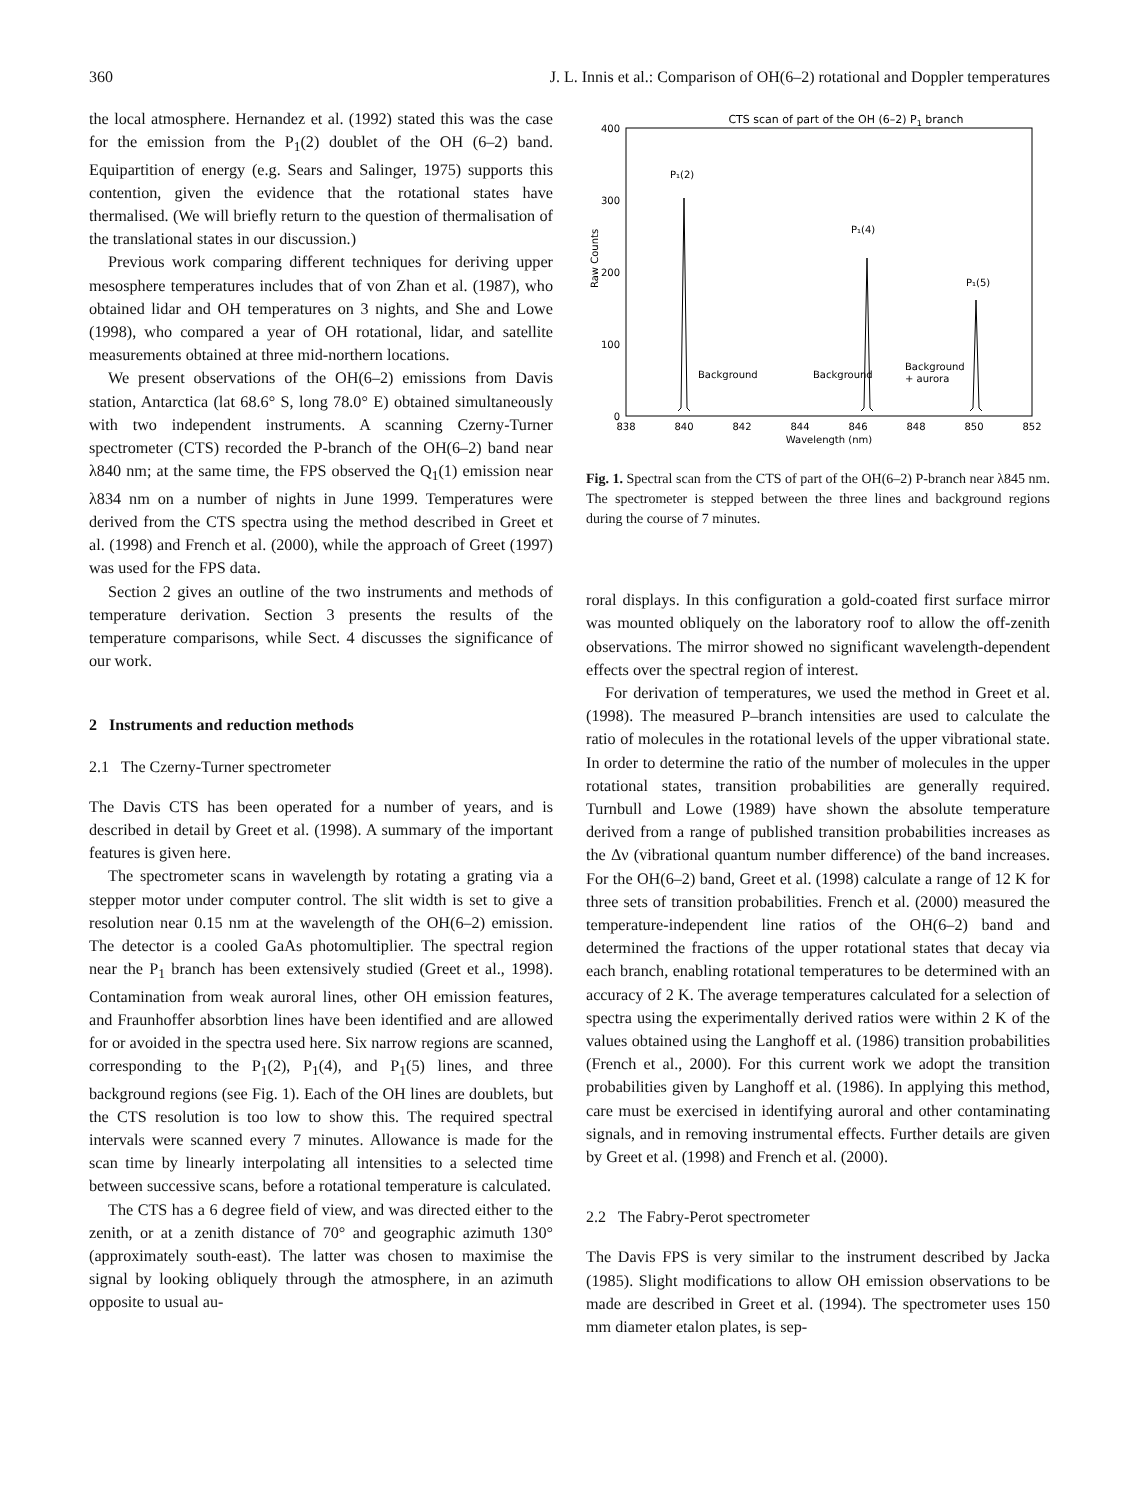360 J. L. Innis et al.: Comparison of OH(6–2) rotational and Doppler temperatures
the local atmosphere. Hernandez et al. (1992) stated this was the case for the emission from the P<sub>1</sub>(2) doublet of the OH (6–2) band. Equipartition of energy (e.g. Sears and Salinger, 1975) supports this contention, given the evidence that the rotational states have thermalised. (We will briefly return to the question of thermalisation of the translational states in our discussion.)
Previous work comparing different techniques for deriving upper mesosphere temperatures includes that of von Zhan et al. (1987), who obtained lidar and OH temperatures on 3 nights, and She and Lowe (1998), who compared a year of OH rotational, lidar, and satellite measurements obtained at three mid-northern locations.
We present observations of the OH(6–2) emissions from Davis station, Antarctica (lat 68.6° S, long 78.0° E) obtained simultaneously with two independent instruments. A scanning Czerny-Turner spectrometer (CTS) recorded the P-branch of the OH(6–2) band near λ840 nm; at the same time, the FPS observed the Q<sub>1</sub>(1) emission near λ834 nm on a number of nights in June 1999. Temperatures were derived from the CTS spectra using the method described in Greet et al. (1998) and French et al. (2000), while the approach of Greet (1997) was used for the FPS data.
Section 2 gives an outline of the two instruments and methods of temperature derivation. Section 3 presents the results of the temperature comparisons, while Sect. 4 discusses the significance of our work.
2 Instruments and reduction methods
2.1 The Czerny-Turner spectrometer
The Davis CTS has been operated for a number of years, and is described in detail by Greet et al. (1998). A summary of the important features is given here.
The spectrometer scans in wavelength by rotating a grating via a stepper motor under computer control. The slit width is set to give a resolution near 0.15 nm at the wavelength of the OH(6–2) emission. The detector is a cooled GaAs photomultiplier. The spectral region near the P<sub>1</sub> branch has been extensively studied (Greet et al., 1998). Contamination from weak auroral lines, other OH emission features, and Fraunhoffer absorbtion lines have been identified and are allowed for or avoided in the spectra used here. Six narrow regions are scanned, corresponding to the P<sub>1</sub>(2), P<sub>1</sub>(4), and P<sub>1</sub>(5) lines, and three background regions (see Fig. 1). Each of the OH lines are doublets, but the CTS resolution is too low to show this. The required spectral intervals were scanned every 7 minutes. Allowance is made for the scan time by linearly interpolating all intensities to a selected time between successive scans, before a rotational temperature is calculated.
The CTS has a 6 degree field of view, and was directed either to the zenith, or at a zenith distance of 70° and geographic azimuth 130° (approximately south-east). The latter was chosen to maximise the signal by looking obliquely through the atmosphere, in an azimuth opposite to usual au-
CTS scan of part of the OH (6–2) P1 branch
400
300
200
100
0
Raw Counts
838
840
842
844
846
848
850
852
Wavelength (nm)
P₁(2)
P₁(4)
P₁(5)
Background
Background
Background
+ aurora
Fig. 1. Spectral scan from the CTS of part of the OH(6–2) P-branch near λ845 nm. The spectrometer is stepped between the three lines and background regions during the course of 7 minutes.
roral displays. In this configuration a gold-coated first surface mirror was mounted obliquely on the laboratory roof to allow the off-zenith observations. The mirror showed no significant wavelength-dependent effects over the spectral region of interest.
For derivation of temperatures, we used the method in Greet et al. (1998). The measured P–branch intensities are used to calculate the ratio of molecules in the rotational levels of the upper vibrational state. In order to determine the ratio of the number of molecules in the upper rotational states, transition probabilities are generally required. Turnbull and Lowe (1989) have shown the absolute temperature derived from a range of published transition probabilities increases as the Δν (vibrational quantum number difference) of the band increases. For the OH(6–2) band, Greet et al. (1998) calculate a range of 12 K for three sets of transition probabilities. French et al. (2000) measured the temperature-independent line ratios of the OH(6–2) band and determined the fractions of the upper rotational states that decay via each branch, enabling rotational temperatures to be determined with an accuracy of 2 K. The average temperatures calculated for a selection of spectra using the experimentally derived ratios were within 2 K of the values obtained using the Langhoff et al. (1986) transition probabilities (French et al., 2000). For this current work we adopt the transition probabilities given by Langhoff et al. (1986). In applying this method, care must be exercised in identifying auroral and other contaminating signals, and in removing instrumental effects. Further details are given by Greet et al. (1998) and French et al. (2000).
2.2 The Fabry-Perot spectrometer
The Davis FPS is very similar to the instrument described by Jacka (1985). Slight modifications to allow OH emission observations to be made are described in Greet et al. (1994). The spectrometer uses 150 mm diameter etalon plates, is sep-